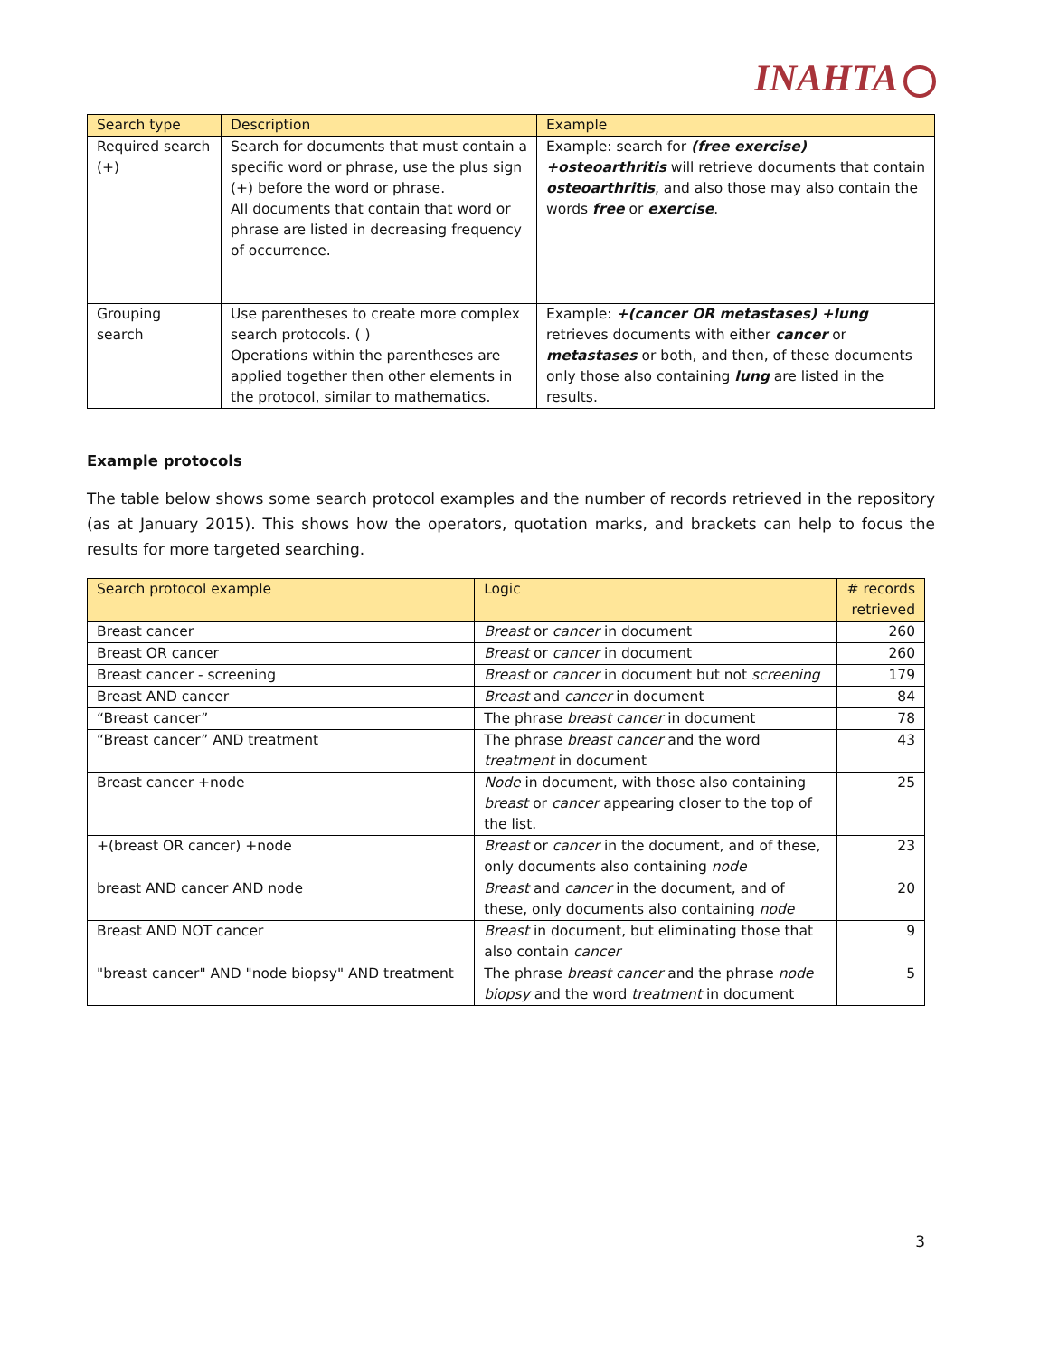INAHTA
| Search type | Description | Example |
| --- | --- | --- |
| Required search (+) | Search for documents that must contain a specific word or phrase, use the plus sign (+) before the word or phrase. All documents that contain that word or phrase are listed in decreasing frequency of occurrence. | Example: search for (free exercise) +osteoarthritis will retrieve documents that contain osteoarthritis , and also those may also contain the words free or exercise . |
| Grouping search | Use parentheses to create more complex search protocols. ( ) Operations within the parentheses are applied together then other elements in the protocol, similar to mathematics. | Example: +(cancer OR metastases) +lung retrieves documents with either cancer or metastases or both, and then, of these documents only those also containing lung are listed in the results. |
Example protocols
The table below shows some search protocol examples and the number of records retrieved in the repository (as at January 2015). This shows how the operators, quotation marks, and brackets can help to focus the results for more targeted searching.
| Search protocol example | Logic | # records retrieved |
| --- | --- | --- |
| Breast cancer | Breast or cancer in document | 260 |
| Breast OR cancer | Breast or cancer in document | 260 |
| Breast cancer - screening | Breast or cancer in document but not screening | 179 |
| Breast AND cancer | Breast and cancer in document | 84 |
| “Breast cancer” | The phrase breast cancer in document | 78 |
| “Breast cancer” AND treatment | The phrase breast cancer and the word treatment in document | 43 |
| Breast cancer +node | Node in document, with those also containing breast or cancer appearing closer to the top of the list. | 25 |
| +(breast OR cancer) +node | Breast or cancer in the document, and of these, only documents also containing node | 23 |
| breast AND cancer AND node | Breast and cancer in the document, and of these, only documents also containing node | 20 |
| Breast AND NOT cancer | Breast in document, but eliminating those that also contain cancer | 9 |
| "breast cancer" AND "node biopsy" AND treatment | The phrase breast cancer and the phrase node biopsy and the word treatment in document | 5 |
3